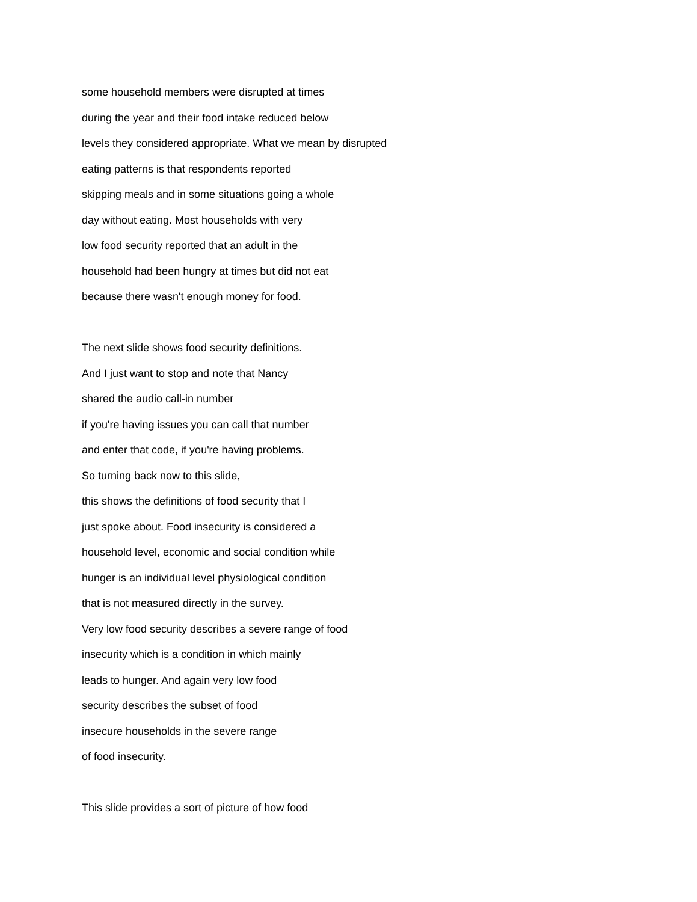some household members were disrupted at times
during the year and their food intake reduced below
levels they considered appropriate. What we mean by disrupted
eating patterns is that respondents reported
skipping meals and in some situations going a whole
day without eating. Most households with very
low food security reported that an adult in the
household had been hungry at times but did not eat
because there wasn't enough money for food.
The next slide shows food security definitions.
And I just want to stop and note that Nancy
shared the audio call-in number
if you're having issues you can call that number
and enter that code, if you're having problems.
So turning back now to this slide,
this shows the definitions of food security that I
just spoke about. Food insecurity is considered a
household level, economic and social condition while
hunger is an individual level physiological condition
that is not measured directly in the survey.
Very low food security describes a severe range of food
insecurity which is a condition in which mainly
leads to hunger. And again very low food
security describes the subset of food
insecure households in the severe range
of food insecurity.
This slide provides a sort of picture of how food